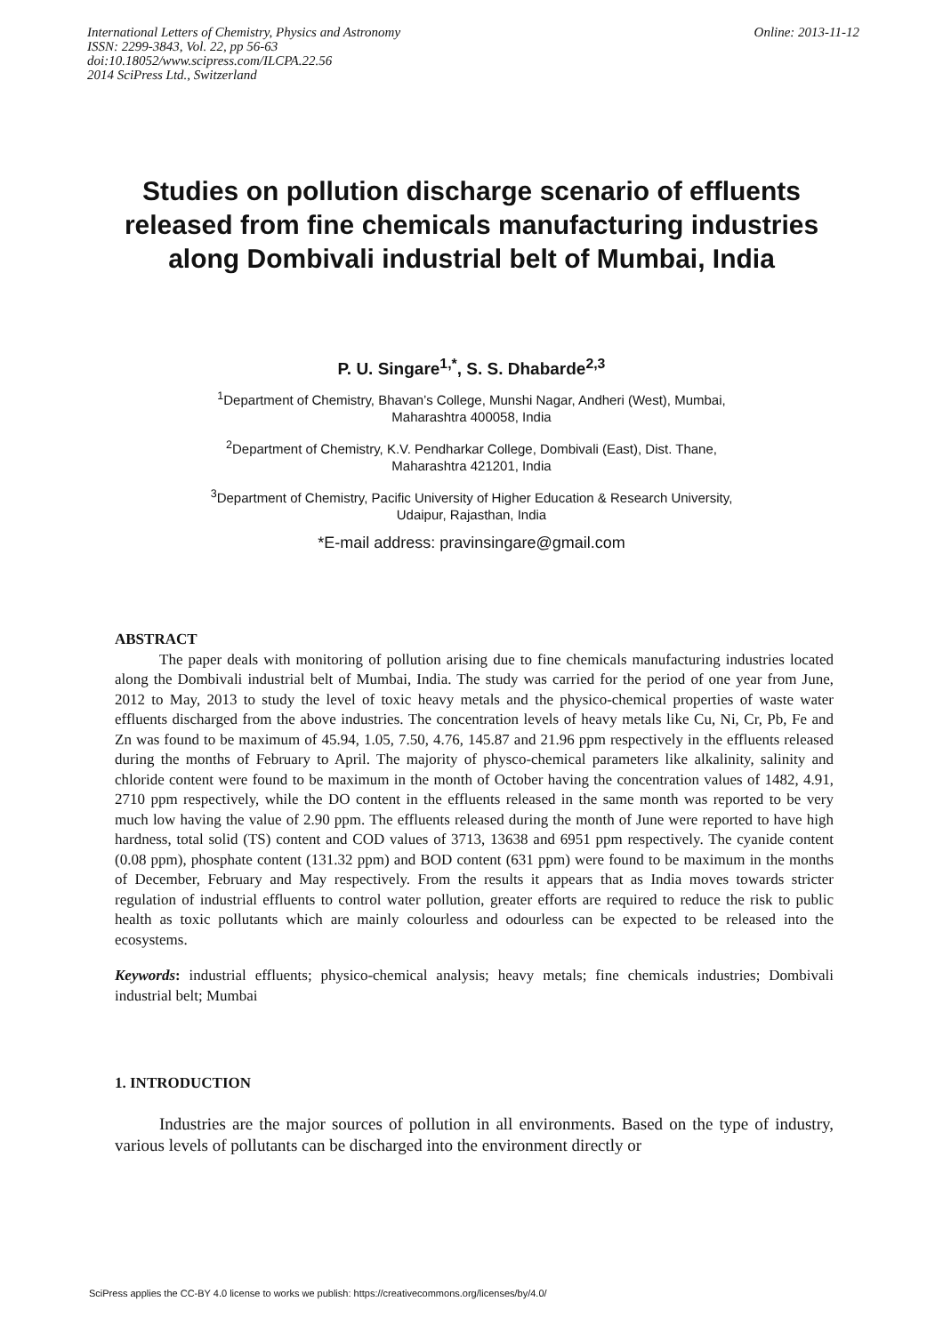Online: 2013-11-12 International Letters of Chemistry, Physics and Astronomy
ISSN: 2299-3843, Vol. 22, pp 56-63
doi:10.18052/www.scipress.com/ILCPA.22.56
2014 SciPress Ltd., Switzerland
Studies on pollution discharge scenario of effluents released from fine chemicals manufacturing industries along Dombivali industrial belt of Mumbai, India
P. U. Singare<sup>1,*</sup>, S. S. Dhabarde<sup>2,3</sup>
<sup>1</sup> Department of Chemistry, Bhavan’s College, Munshi Nagar, Andheri (West), Mumbai,
Maharashtra 400058, India
<sup>2</sup> Department of Chemistry, K.V. Pendharkar College, Dombivali (East), Dist. Thane,
Maharashtra 421201, India
<sup>3</sup> Department of Chemistry, Pacific University of Higher Education & Research University,
Udaipur, Rajasthan, India
*E-mail address: pravinsingare@gmail.com
ABSTRACT
The paper deals with monitoring of pollution arising due to fine chemicals manufacturing industries located along the Dombivali industrial belt of Mumbai, India. The study was carried for the period of one year from June, 2012 to May, 2013 to study the level of toxic heavy metals and the physico-chemical properties of waste water effluents discharged from the above industries. The concentration levels of heavy metals like Cu, Ni, Cr, Pb, Fe and Zn was found to be maximum of 45.94, 1.05, 7.50, 4.76, 145.87 and 21.96 ppm respectively in the effluents released during the months of February to April. The majority of physco-chemical parameters like alkalinity, salinity and chloride content were found to be maximum in the month of October having the concentration values of 1482, 4.91, 2710 ppm respectively, while the DO content in the effluents released in the same month was reported to be very much low having the value of 2.90 ppm. The effluents released during the month of June were reported to have high hardness, total solid (TS) content and COD values of 3713, 13638 and 6951 ppm respectively. The cyanide content (0.08 ppm), phosphate content (131.32 ppm) and BOD content (631 ppm) were found to be maximum in the months of December, February and May respectively. From the results it appears that as India moves towards stricter regulation of industrial effluents to control water pollution, greater efforts are required to reduce the risk to public health as toxic pollutants which are mainly colourless and odourless can be expected to be released into the ecosystems.
Keywords: industrial effluents; physico-chemical analysis; heavy metals; fine chemicals industries; Dombivali industrial belt; Mumbai
1. INTRODUCTION
Industries are the major sources of pollution in all environments. Based on the type of industry, various levels of pollutants can be discharged into the environment directly or
SciPress applies the CC-BY 4.0 license to works we publish: https://creativecommons.org/licenses/by/4.0/